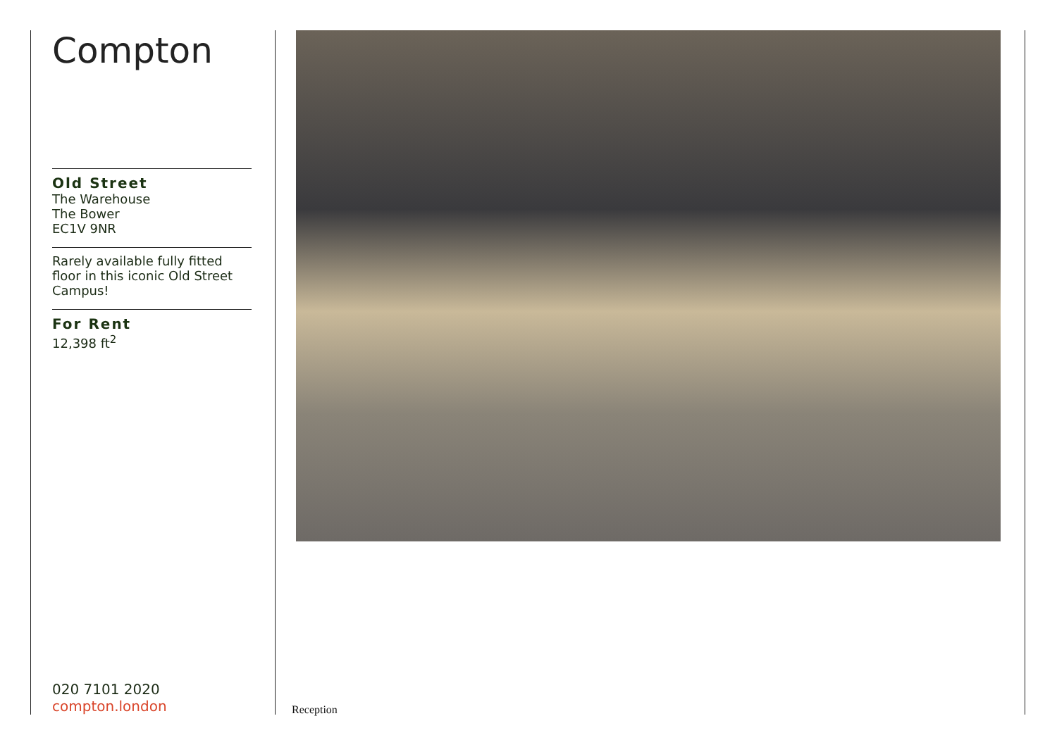Compton
Old Street
The Warehouse
The Bower
EC1V 9NR
Rarely available fully fitted floor in this iconic Old Street Campus!
For Rent
12,398 ft<sup>2</sup>
020 7101 2020
compton.london
Reception